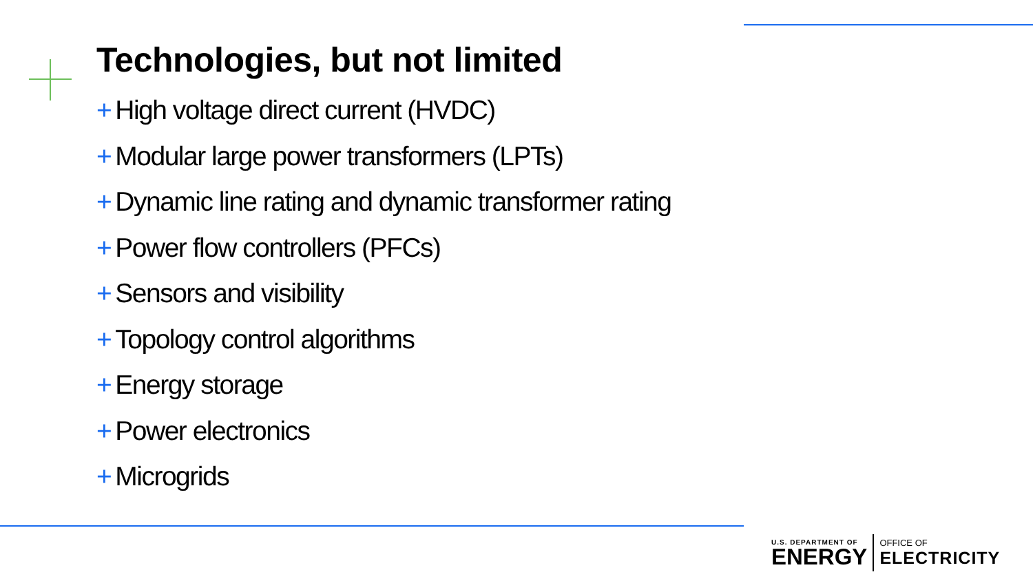Technologies, but not limited
+ High voltage direct current (HVDC)
+ Modular large power transformers (LPTs)
+ Dynamic line rating and dynamic transformer rating
+ Power flow controllers (PFCs)
+ Sensors and visibility
+ Topology control algorithms
+ Energy storage
+ Power electronics
+ Microgrids
U.S. DEPARTMENT OF
ENERGY
OFFICE OF
ELECTRICITY